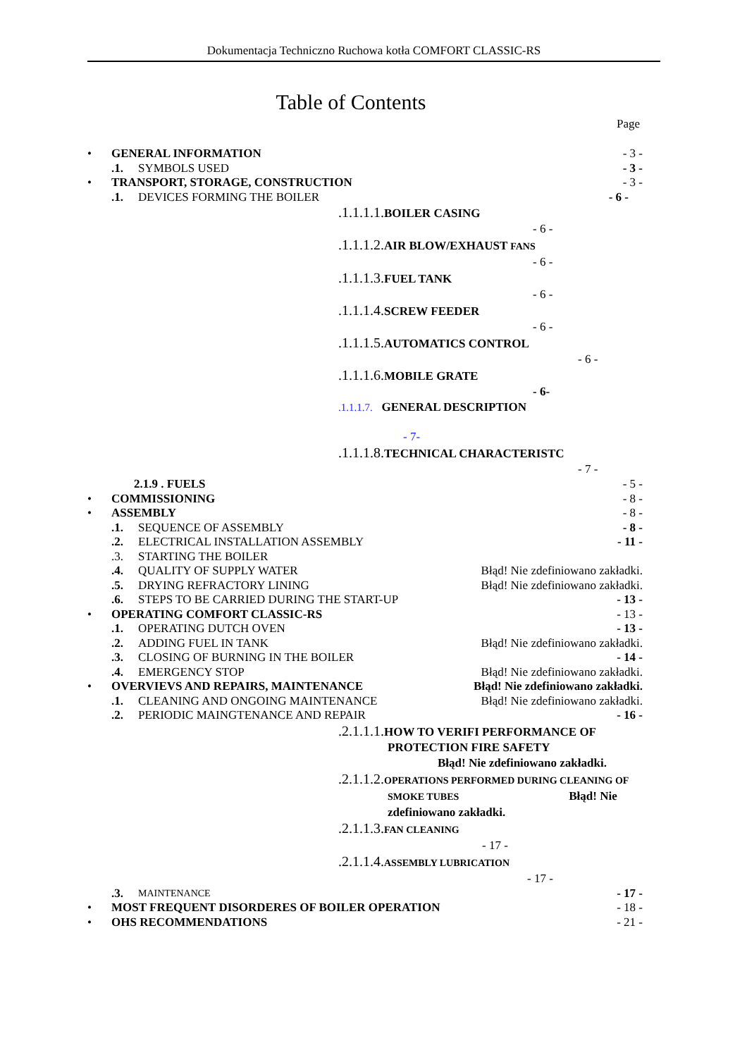Dokumentacja Techniczno Ruchowa kotła COMFORT CLASSIC-RS
Table of Contents
Page
• GENERAL INFORMATION - 3 -
.1. SYMBOLS USED - 3 -
• TRANSPORT, STORAGE, CONSTRUCTION - 3 -
.1. DEVICES FORMING THE BOILER - 6 -
.1.1.1.1. BOILER CASING
- 6 -
.1.1.1.2. AIR BLOW/EXHAUST FANS
- 6 -
.1.1.1.3. FUEL TANK
- 6 -
.1.1.1.4. SCREW FEEDER
- 6 -
.1.1.1.5. AUTOMATICS CONTROL
- 6 -
.1.1.1.6. MOBILE GRATE
- 6-
.1.1.1.7. GENERAL DESCRIPTION
- 7-
.1.1.1.8. TECHNICAL CHARACTERISTC
- 7 -
2.1.9 . FUELS - 5 -
• COMMISSIONING - 8 -
• ASSEMBLY - 8 -
.1. SEQUENCE OF ASSEMBLY - 8 -
.2. ELECTRICAL INSTALLATION ASSEMBLY - 11 -
.3. STARTING THE BOILER
.4. QUALITY OF SUPPLY WATER Błąd! Nie zdefiniowano zakładki.
.5. DRYING REFRACTORY LINING Błąd! Nie zdefiniowano zakładki.
.6. STEPS TO BE CARRIED DURING THE START-UP - 13 -
• OPERATING COMFORT CLASSIC-RS - 13 -
.1. OPERATING DUTCH OVEN - 13 -
.2. ADDING FUEL IN TANK Błąd! Nie zdefiniowano zakładki.
.3. CLOSING OF BURNING IN THE BOILER - 14 -
.4. EMERGENCY STOP Błąd! Nie zdefiniowano zakładki.
• OVERVIEVS AND REPAIRS, MAINTENANCE Błąd! Nie zdefiniowano zakładki.
.1. CLEANING AND ONGOING MAINTENANCE Błąd! Nie zdefiniowano zakładki.
.2. PERIODIC MAINGTENANCE AND REPAIR - 16 -
.2.1.1.1. HOW TO VERIFI PERFORMANCE OF
PROTECTION FIRE SAFETY
Błąd! Nie zdefiniowano zakładki.
.2.1.1.2. OPERATIONS PERFORMED DURING CLEANING OF
SMOKE TUBES Błąd! Nie
zdefiniowano zakładki.
.2.1.1.3. FAN CLEANING
- 17 -
.2.1.1.4. ASSEMBLY LUBRICATION
- 17 -
.3. MAINTENANCE - 17 -
• MOST FREQUENT DISORDERES OF BOILER OPERATION - 18 -
• OHS RECOMMENDATIONS - 21 -